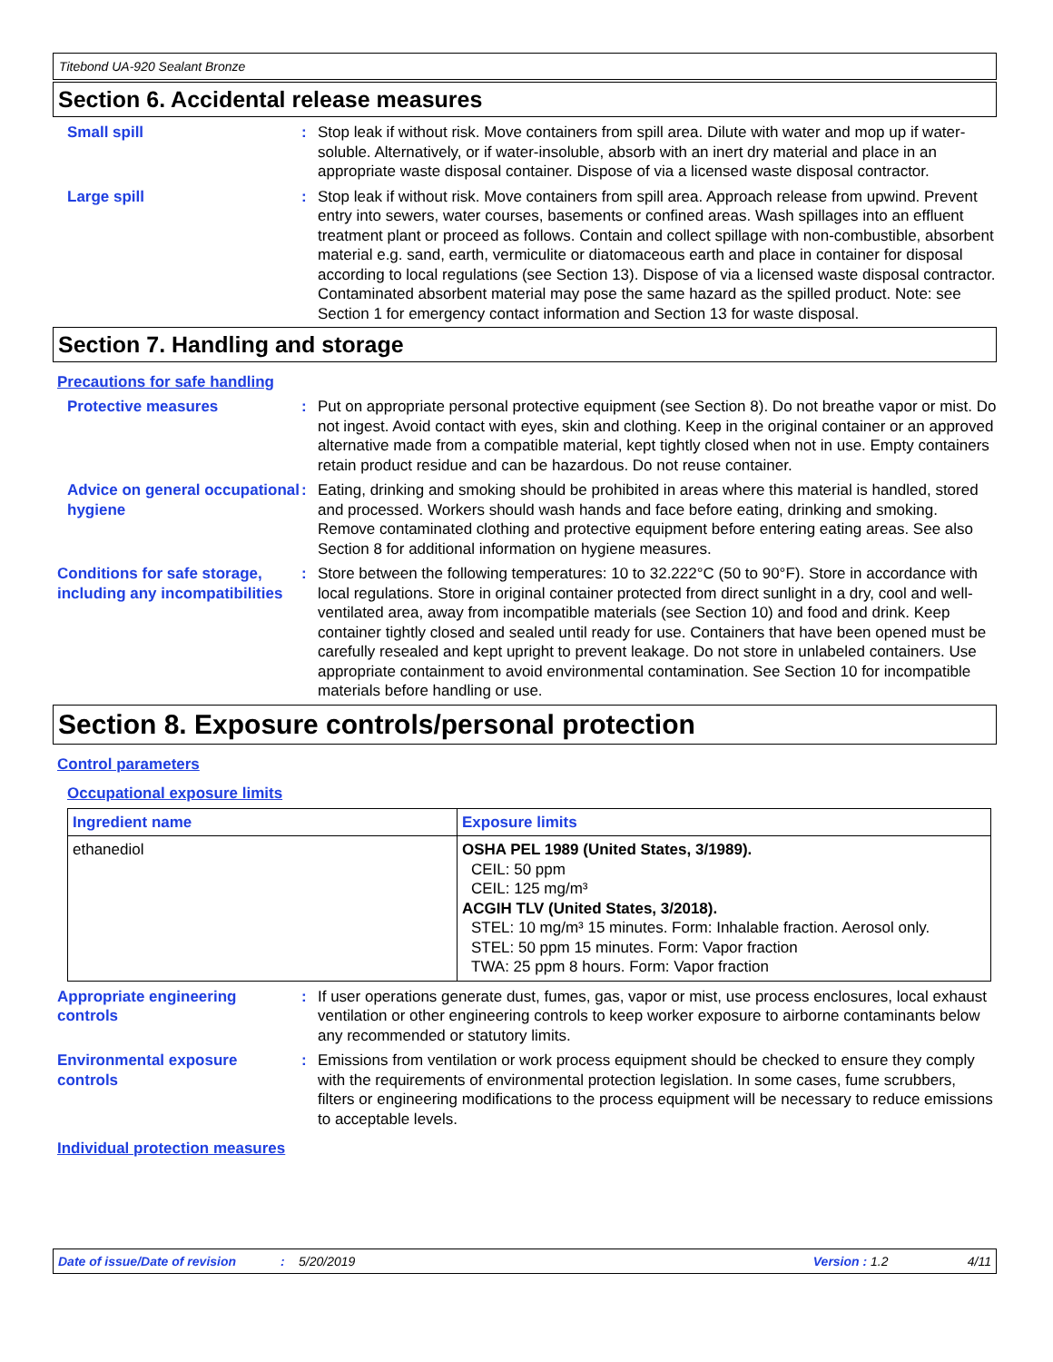Titebond UA-920 Sealant Bronze
Section 6. Accidental release measures
Small spill : Stop leak if without risk. Move containers from spill area. Dilute with water and mop up if water-soluble. Alternatively, or if water-insoluble, absorb with an inert dry material and place in an appropriate waste disposal container. Dispose of via a licensed waste disposal contractor.
Large spill : Stop leak if without risk. Move containers from spill area. Approach release from upwind. Prevent entry into sewers, water courses, basements or confined areas. Wash spillages into an effluent treatment plant or proceed as follows. Contain and collect spillage with non-combustible, absorbent material e.g. sand, earth, vermiculite or diatomaceous earth and place in container for disposal according to local regulations (see Section 13). Dispose of via a licensed waste disposal contractor. Contaminated absorbent material may pose the same hazard as the spilled product. Note: see Section 1 for emergency contact information and Section 13 for waste disposal.
Section 7. Handling and storage
Precautions for safe handling
Protective measures : Put on appropriate personal protective equipment (see Section 8). Do not breathe vapor or mist. Do not ingest. Avoid contact with eyes, skin and clothing. Keep in the original container or an approved alternative made from a compatible material, kept tightly closed when not in use. Empty containers retain product residue and can be hazardous. Do not reuse container.
Advice on general occupational hygiene
: Eating, drinking and smoking should be prohibited in areas where this material is handled, stored and processed. Workers should wash hands and face before eating, drinking and smoking. Remove contaminated clothing and protective equipment before entering eating areas. See also Section 8 for additional information on hygiene measures.
Conditions for safe storage, including any incompatibilities
: Store between the following temperatures: 10 to 32.222°C (50 to 90°F). Store in accordance with local regulations. Store in original container protected from direct sunlight in a dry, cool and well-ventilated area, away from incompatible materials (see Section 10) and food and drink. Keep container tightly closed and sealed until ready for use. Containers that have been opened must be carefully resealed and kept upright to prevent leakage. Do not store in unlabeled containers. Use appropriate containment to avoid environmental contamination. See Section 10 for incompatible materials before handling or use.
Section 8. Exposure controls/personal protection
Control parameters
Occupational exposure limits
| Ingredient name | Exposure limits |
| --- | --- |
| ethanediol | OSHA PEL 1989 (United States, 3/1989). CEIL: 50 ppm CEIL: 125 mg/m³ ACGIH TLV (United States, 3/2018). STEL: 10 mg/m³ 15 minutes. Form: Inhalable fraction. Aerosol only. STEL: 50 ppm 15 minutes. Form: Vapor fraction TWA: 25 ppm 8 hours. Form: Vapor fraction |
Appropriate engineering controls
: If user operations generate dust, fumes, gas, vapor or mist, use process enclosures, local exhaust ventilation or other engineering controls to keep worker exposure to airborne contaminants below any recommended or statutory limits.
Environmental exposure controls
: Emissions from ventilation or work process equipment should be checked to ensure they comply with the requirements of environmental protection legislation. In some cases, fume scrubbers, filters or engineering modifications to the process equipment will be necessary to reduce emissions to acceptable levels.
Individual protection measures
Date of issue/Date of revision: 5/20/2019 Version : 1.2 4/11